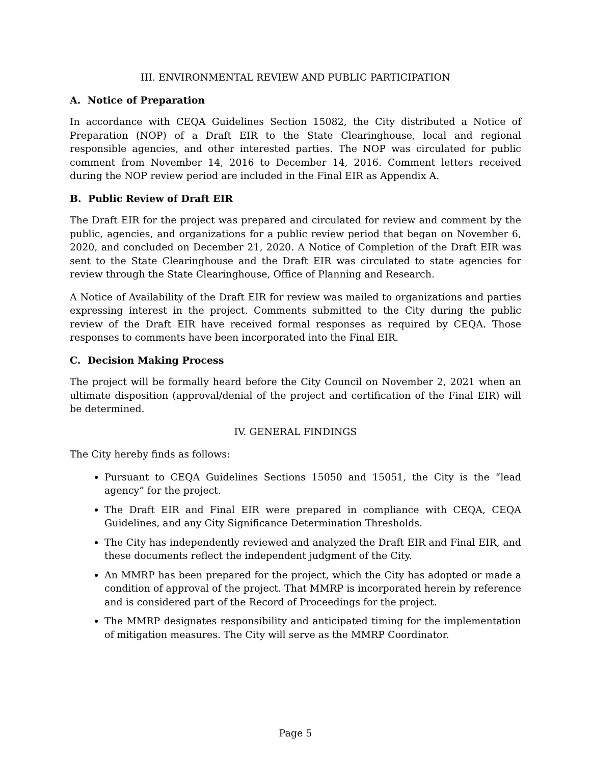III. ENVIRONMENTAL REVIEW AND PUBLIC PARTICIPATION
A. Notice of Preparation
In accordance with CEQA Guidelines Section 15082, the City distributed a Notice of Preparation (NOP) of a Draft EIR to the State Clearinghouse, local and regional responsible agencies, and other interested parties. The NOP was circulated for public comment from November 14, 2016 to December 14, 2016. Comment letters received during the NOP review period are included in the Final EIR as Appendix A.
B. Public Review of Draft EIR
The Draft EIR for the project was prepared and circulated for review and comment by the public, agencies, and organizations for a public review period that began on November 6, 2020, and concluded on December 21, 2020. A Notice of Completion of the Draft EIR was sent to the State Clearinghouse and the Draft EIR was circulated to state agencies for review through the State Clearinghouse, Office of Planning and Research.
A Notice of Availability of the Draft EIR for review was mailed to organizations and parties expressing interest in the project. Comments submitted to the City during the public review of the Draft EIR have received formal responses as required by CEQA. Those responses to comments have been incorporated into the Final EIR.
C. Decision Making Process
The project will be formally heard before the City Council on November 2, 2021 when an ultimate disposition (approval/denial of the project and certification of the Final EIR) will be determined.
IV. GENERAL FINDINGS
The City hereby finds as follows:
Pursuant to CEQA Guidelines Sections 15050 and 15051, the City is the “lead agency” for the project.
The Draft EIR and Final EIR were prepared in compliance with CEQA, CEQA Guidelines, and any City Significance Determination Thresholds.
The City has independently reviewed and analyzed the Draft EIR and Final EIR, and these documents reflect the independent judgment of the City.
An MMRP has been prepared for the project, which the City has adopted or made a condition of approval of the project. That MMRP is incorporated herein by reference and is considered part of the Record of Proceedings for the project.
The MMRP designates responsibility and anticipated timing for the implementation of mitigation measures. The City will serve as the MMRP Coordinator.
Page 5